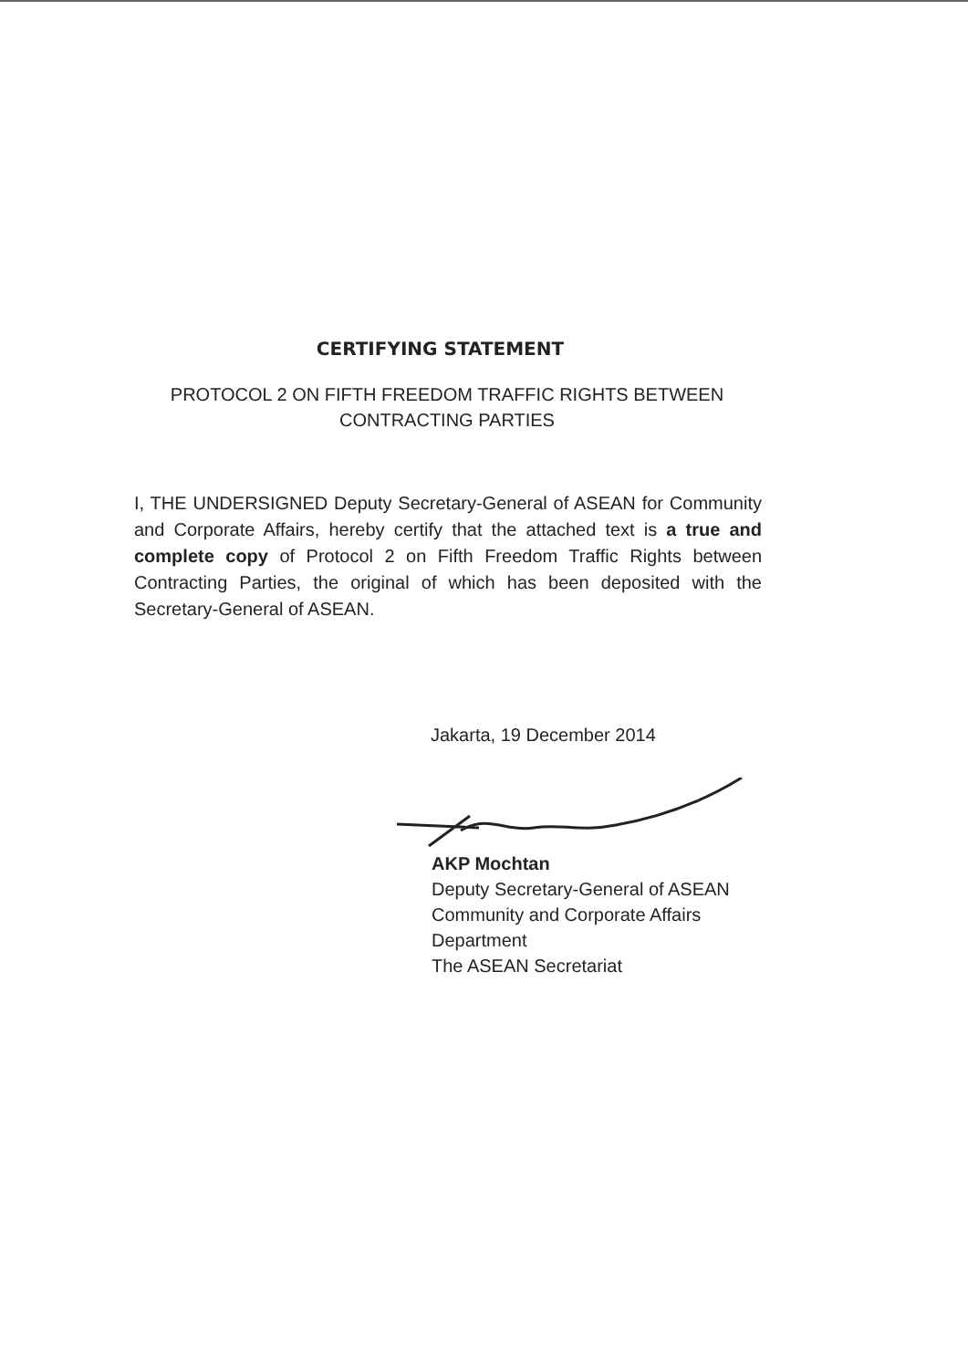CERTIFYING STATEMENT
PROTOCOL 2 ON FIFTH FREEDOM TRAFFIC RIGHTS BETWEEN CONTRACTING PARTIES
I, THE UNDERSIGNED Deputy Secretary-General of ASEAN for Community and Corporate Affairs, hereby certify that the attached text is a true and complete copy of Protocol 2 on Fifth Freedom Traffic Rights between Contracting Parties, the original of which has been deposited with the Secretary-General of ASEAN.
Jakarta, 19 December 2014
AKP Mochtan
Deputy Secretary-General of ASEAN
Community and Corporate Affairs
Department
The ASEAN Secretariat